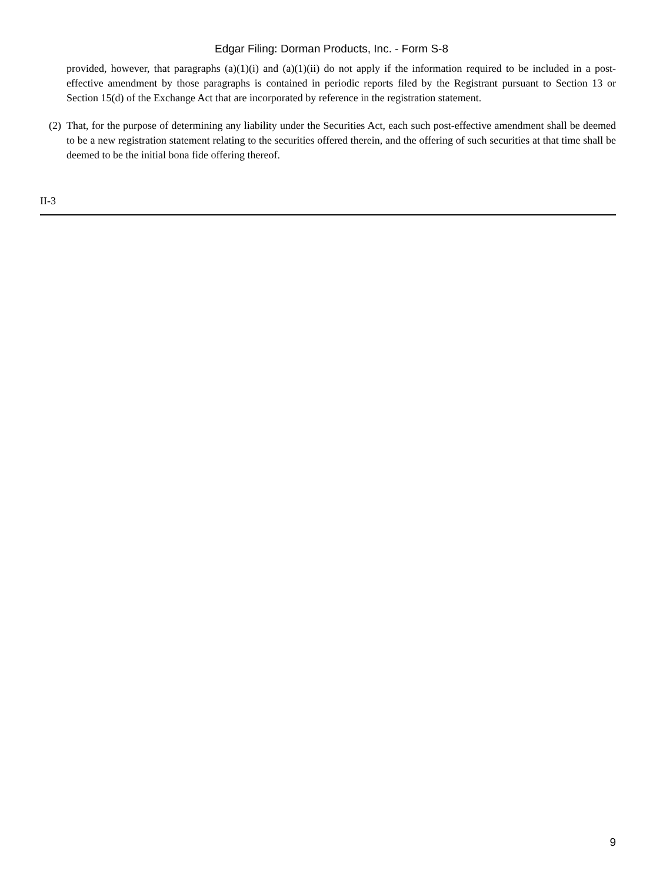Edgar Filing: Dorman Products, Inc. - Form S-8
provided, however, that paragraphs (a)(1)(i) and (a)(1)(ii) do not apply if the information required to be included in a post-effective amendment by those paragraphs is contained in periodic reports filed by the Registrant pursuant to Section 13 or Section 15(d) of the Exchange Act that are incorporated by reference in the registration statement.
(2) That, for the purpose of determining any liability under the Securities Act, each such post-effective amendment shall be deemed to be a new registration statement relating to the securities offered therein, and the offering of such securities at that time shall be deemed to be the initial bona fide offering thereof.
II-3
9